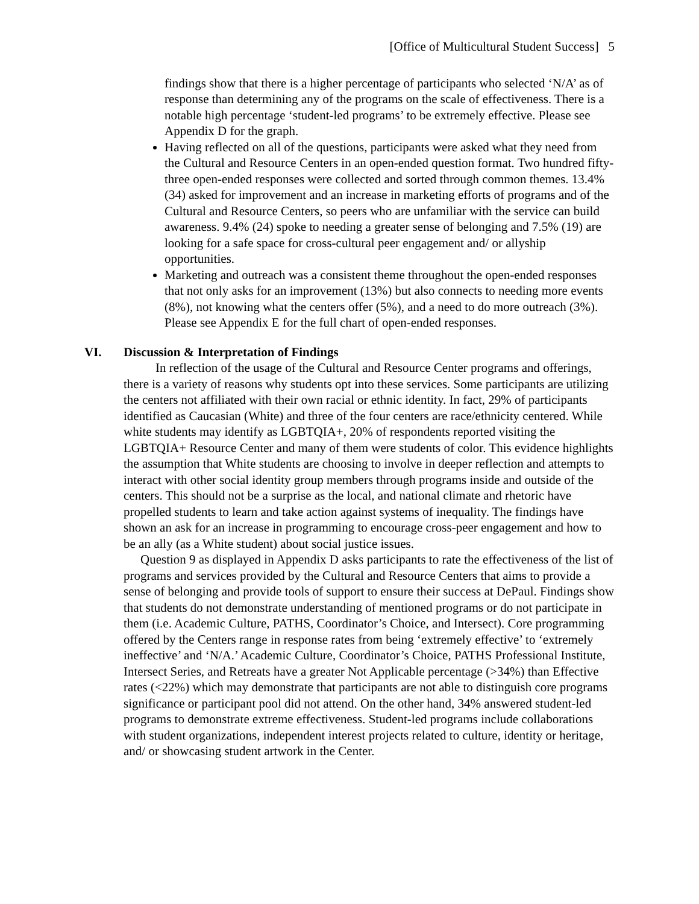[Office of Multicultural Student Success] 5
findings show that there is a higher percentage of participants who selected ‘N/A’ as of response than determining any of the programs on the scale of effectiveness. There is a notable high percentage ‘student-led programs’ to be extremely effective. Please see Appendix D for the graph.
Having reflected on all of the questions, participants were asked what they need from the Cultural and Resource Centers in an open-ended question format. Two hundred fifty-three open-ended responses were collected and sorted through common themes. 13.4% (34) asked for improvement and an increase in marketing efforts of programs and of the Cultural and Resource Centers, so peers who are unfamiliar with the service can build awareness. 9.4% (24) spoke to needing a greater sense of belonging and 7.5% (19) are looking for a safe space for cross-cultural peer engagement and/ or allyship opportunities.
Marketing and outreach was a consistent theme throughout the open-ended responses that not only asks for an improvement (13%) but also connects to needing more events (8%), not knowing what the centers offer (5%), and a need to do more outreach (3%). Please see Appendix E for the full chart of open-ended responses.
VI. Discussion & Interpretation of Findings
In reflection of the usage of the Cultural and Resource Center programs and offerings, there is a variety of reasons why students opt into these services. Some participants are utilizing the centers not affiliated with their own racial or ethnic identity. In fact, 29% of participants identified as Caucasian (White) and three of the four centers are race/ethnicity centered. While white students may identify as LGBTQIA+, 20% of respondents reported visiting the LGBTQIA+ Resource Center and many of them were students of color. This evidence highlights the assumption that White students are choosing to involve in deeper reflection and attempts to interact with other social identity group members through programs inside and outside of the centers. This should not be a surprise as the local, and national climate and rhetoric have propelled students to learn and take action against systems of inequality. The findings have shown an ask for an increase in programming to encourage cross-peer engagement and how to be an ally (as a White student) about social justice issues.
Question 9 as displayed in Appendix D asks participants to rate the effectiveness of the list of programs and services provided by the Cultural and Resource Centers that aims to provide a sense of belonging and provide tools of support to ensure their success at DePaul. Findings show that students do not demonstrate understanding of mentioned programs or do not participate in them (i.e. Academic Culture, PATHS, Coordinator’s Choice, and Intersect). Core programming offered by the Centers range in response rates from being ‘extremely effective’ to ‘extremely ineffective’ and ‘N/A.’ Academic Culture, Coordinator’s Choice, PATHS Professional Institute, Intersect Series, and Retreats have a greater Not Applicable percentage (>34%) than Effective rates (<22%) which may demonstrate that participants are not able to distinguish core programs significance or participant pool did not attend. On the other hand, 34% answered student-led programs to demonstrate extreme effectiveness. Student-led programs include collaborations with student organizations, independent interest projects related to culture, identity or heritage, and/ or showcasing student artwork in the Center.